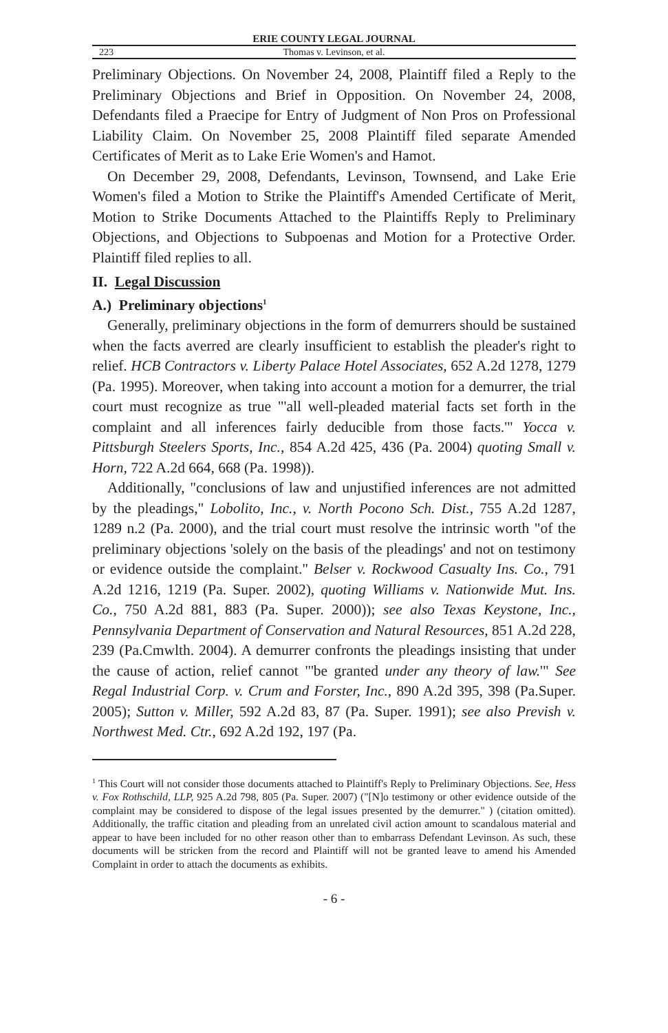ERIE COUNTY LEGAL JOURNAL
223 Thomas v. Levinson, et al.
Preliminary Objections. On November 24, 2008, Plaintiff filed a Reply to the Preliminary Objections and Brief in Opposition. On November 24, 2008, Defendants filed a Praecipe for Entry of Judgment of Non Pros on Professional Liability Claim. On November 25, 2008 Plaintiff filed separate Amended Certificates of Merit as to Lake Erie Women's and Hamot.
On December 29, 2008, Defendants, Levinson, Townsend, and Lake Erie Women's filed a Motion to Strike the Plaintiff's Amended Certificate of Merit, Motion to Strike Documents Attached to the Plaintiffs Reply to Preliminary Objections, and Objections to Subpoenas and Motion for a Protective Order. Plaintiff filed replies to all.
II. Legal Discussion
A.) Preliminary objections<sup>1</sup>
Generally, preliminary objections in the form of demurrers should be sustained when the facts averred are clearly insufficient to establish the pleader's right to relief. HCB Contractors v. Liberty Palace Hotel Associates, 652 A.2d 1278, 1279 (Pa. 1995). Moreover, when taking into account a motion for a demurrer, the trial court must recognize as true "'all well-pleaded material facts set forth in the complaint and all inferences fairly deducible from those facts.'" Yocca v. Pittsburgh Steelers Sports, Inc., 854 A.2d 425, 436 (Pa. 2004) quoting Small v. Horn, 722 A.2d 664, 668 (Pa. 1998)).
Additionally, "conclusions of law and unjustified inferences are not admitted by the pleadings," Lobolito, Inc., v. North Pocono Sch. Dist., 755 A.2d 1287, 1289 n.2 (Pa. 2000), and the trial court must resolve the intrinsic worth "of the preliminary objections 'solely on the basis of the pleadings' and not on testimony or evidence outside the complaint." Belser v. Rockwood Casualty Ins. Co., 791 A.2d 1216, 1219 (Pa. Super. 2002), quoting Williams v. Nationwide Mut. Ins. Co., 750 A.2d 881, 883 (Pa. Super. 2000)); see also Texas Keystone, Inc., Pennsylvania Department of Conservation and Natural Resources, 851 A.2d 228, 239 (Pa.Cmwlth. 2004). A demurrer confronts the pleadings insisting that under the cause of action, relief cannot "'be granted under any theory of law.'" See Regal Industrial Corp. v. Crum and Forster, Inc., 890 A.2d 395, 398 (Pa.Super. 2005); Sutton v. Miller, 592 A.2d 83, 87 (Pa. Super. 1991); see also Prevish v. Northwest Med. Ctr., 692 A.2d 192, 197 (Pa.
<sup>1</sup> This Court will not consider those documents attached to Plaintiff's Reply to Preliminary Objections. See, Hess v. Fox Rothschild, LLP, 925 A.2d 798, 805 (Pa. Super. 2007) ("[N]o testimony or other evidence outside of the complaint may be considered to dispose of the legal issues presented by the demurrer." ) (citation omitted). Additionally, the traffic citation and pleading from an unrelated civil action amount to scandalous material and appear to have been included for no other reason other than to embarrass Defendant Levinson. As such, these documents will be stricken from the record and Plaintiff will not be granted leave to amend his Amended Complaint in order to attach the documents as exhibits.
- 6 -